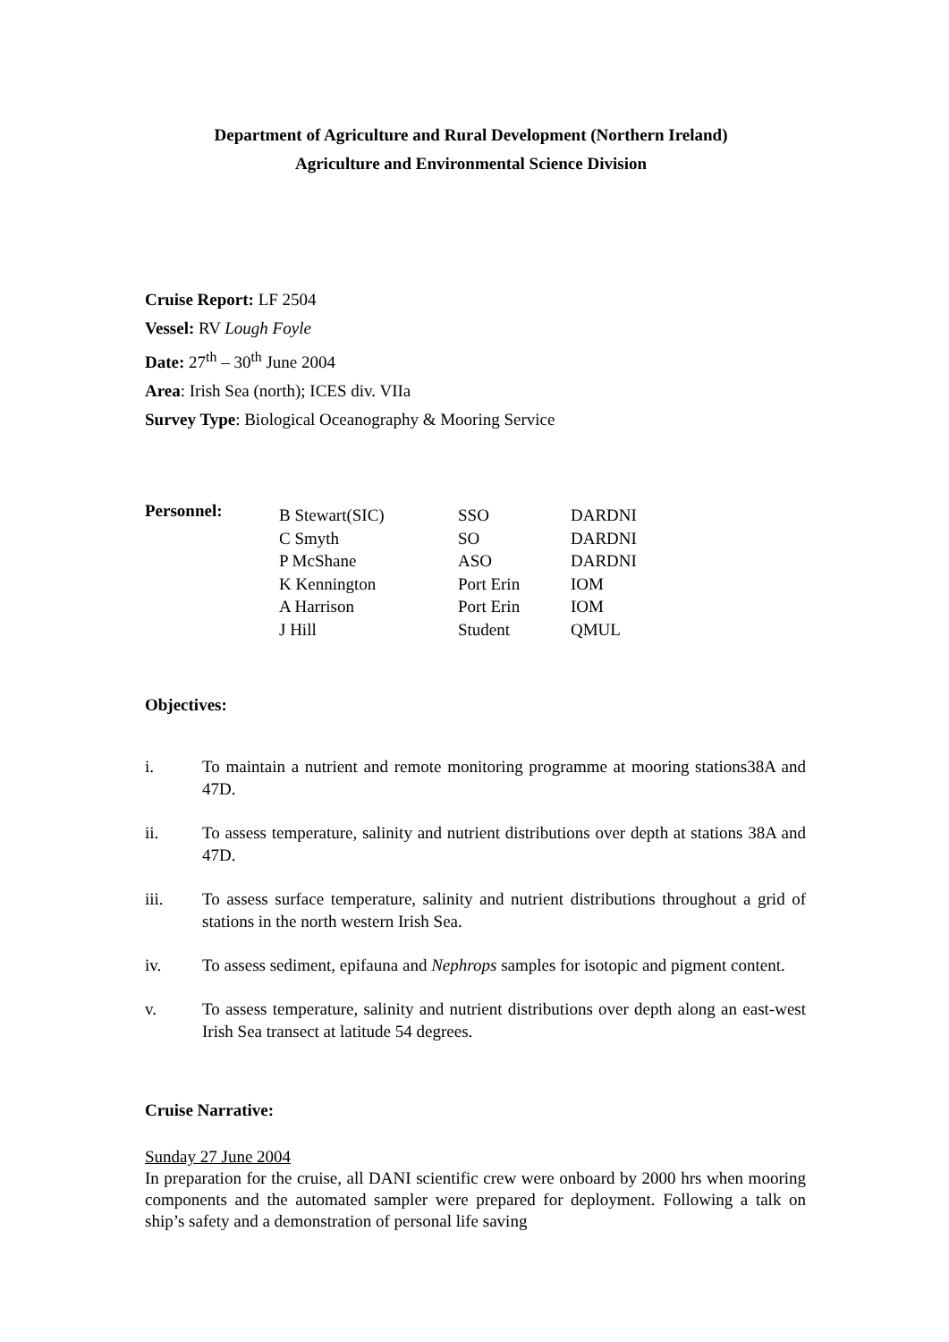Department of Agriculture and Rural Development (Northern Ireland)
Agriculture and Environmental Science Division
Cruise Report: LF 2504
Vessel: RV Lough Foyle
Date: 27<sup>th</sup> – 30<sup>th</sup> June 2004
Area: Irish Sea (north); ICES div. VIIa
Survey Type: Biological Oceanography & Mooring Service
Personnel:
| B Stewart(SIC) | SSO | DARDNI |
| C Smyth | SO | DARDNI |
| P McShane | ASO | DARDNI |
| K Kennington | Port Erin | IOM |
| A Harrison | Port Erin | IOM |
| J Hill | Student | QMUL |
Objectives:
i. To maintain a nutrient and remote monitoring programme at mooring stations38A and 47D.
ii. To assess temperature, salinity and nutrient distributions over depth at stations 38A and 47D.
iii. To assess surface temperature, salinity and nutrient distributions throughout a grid of stations in the north western Irish Sea.
iv. To assess sediment, epifauna and Nephrops samples for isotopic and pigment content.
v. To assess temperature, salinity and nutrient distributions over depth along an east-west Irish Sea transect at latitude 54 degrees.
Cruise Narrative:
Sunday 27 June 2004
In preparation for the cruise, all DANI scientific crew were onboard by 2000 hrs when mooring components and the automated sampler were prepared for deployment. Following a talk on ship’s safety and a demonstration of personal life saving